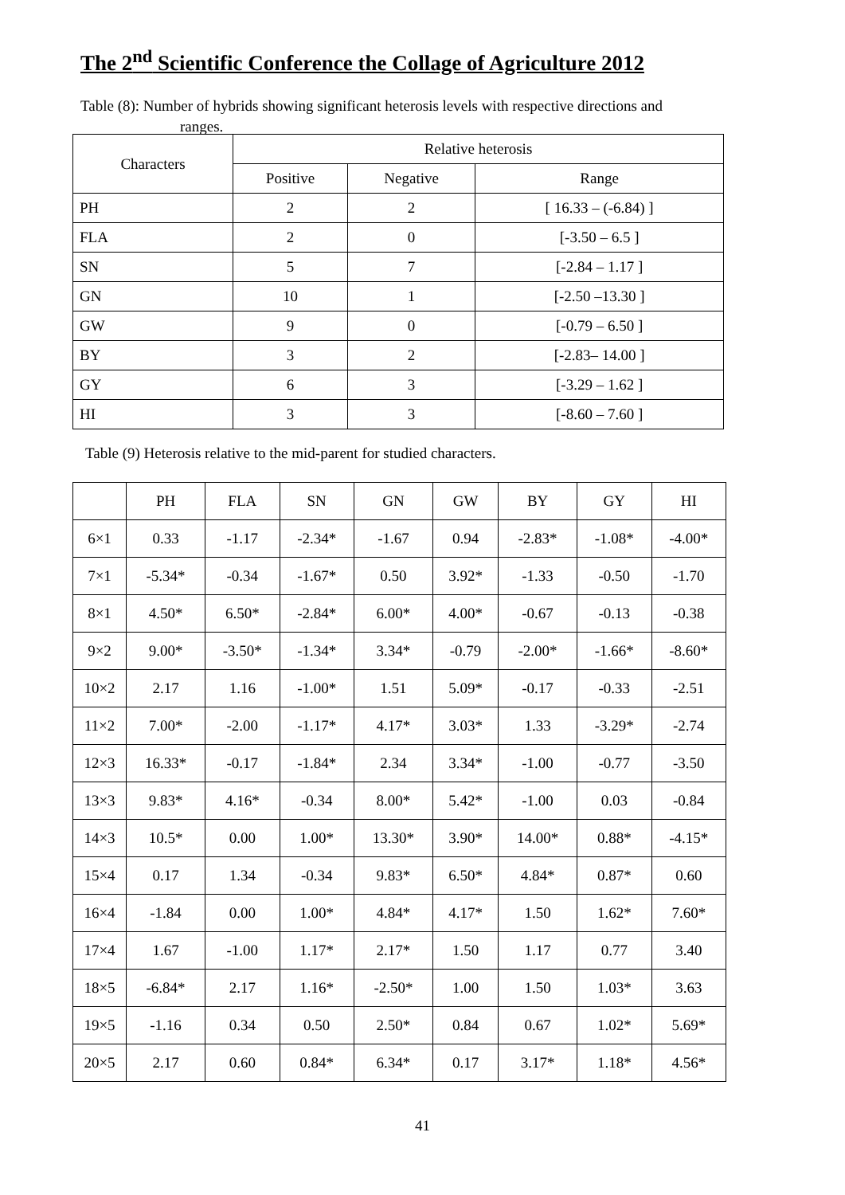The 2<sup>nd</sup> Scientific Conference the Collage of Agriculture 2012
Table (8): Number of hybrids showing significant heterosis levels with respective directions and
ranges.
| Characters | Relative heterosis | | |
| --- | --- | --- | --- |
| | Positive | Negative | Range |
| PH | 2 | 2 | [ 16.33 – (-6.84) ] |
| FLA | 2 | 0 | [-3.50 – 6.5 ] |
| SN | 5 | 7 | [-2.84 – 1.17 ] |
| GN | 10 | 1 | [-2.50 –13.30 ] |
| GW | 9 | 0 | [-0.79 – 6.50 ] |
| BY | 3 | 2 | [-2.83– 14.00 ] |
| GY | 6 | 3 | [-3.29 – 1.62 ] |
| HI | 3 | 3 | [-8.60 – 7.60 ] |
Table (9) Heterosis relative to the mid-parent for studied characters.
| | PH | FLA | SN | GN | GW | BY | GY | HI |
| --- | --- | --- | --- | --- | --- | --- | --- | --- |
| 6×1 | 0.33 | -1.17 | -2.34* | -1.67 | 0.94 | -2.83* | -1.08* | -4.00* |
| 7×1 | -5.34* | -0.34 | -1.67* | 0.50 | 3.92* | -1.33 | -0.50 | -1.70 |
| 8×1 | 4.50* | 6.50* | -2.84* | 6.00* | 4.00* | -0.67 | -0.13 | -0.38 |
| 9×2 | 9.00* | -3.50* | -1.34* | 3.34* | -0.79 | -2.00* | -1.66* | -8.60* |
| 10×2 | 2.17 | 1.16 | -1.00* | 1.51 | 5.09* | -0.17 | -0.33 | -2.51 |
| 11×2 | 7.00* | -2.00 | -1.17* | 4.17* | 3.03* | 1.33 | -3.29* | -2.74 |
| 12×3 | 16.33* | -0.17 | -1.84* | 2.34 | 3.34* | -1.00 | -0.77 | -3.50 |
| 13×3 | 9.83* | 4.16* | -0.34 | 8.00* | 5.42* | -1.00 | 0.03 | -0.84 |
| 14×3 | 10.5* | 0.00 | 1.00* | 13.30* | 3.90* | 14.00* | 0.88* | -4.15* |
| 15×4 | 0.17 | 1.34 | -0.34 | 9.83* | 6.50* | 4.84* | 0.87* | 0.60 |
| 16×4 | -1.84 | 0.00 | 1.00* | 4.84* | 4.17* | 1.50 | 1.62* | 7.60* |
| 17×4 | 1.67 | -1.00 | 1.17* | 2.17* | 1.50 | 1.17 | 0.77 | 3.40 |
| 18×5 | -6.84* | 2.17 | 1.16* | -2.50* | 1.00 | 1.50 | 1.03* | 3.63 |
| 19×5 | -1.16 | 0.34 | 0.50 | 2.50* | 0.84 | 0.67 | 1.02* | 5.69* |
| 20×5 | 2.17 | 0.60 | 0.84* | 6.34* | 0.17 | 3.17* | 1.18* | 4.56* |
41